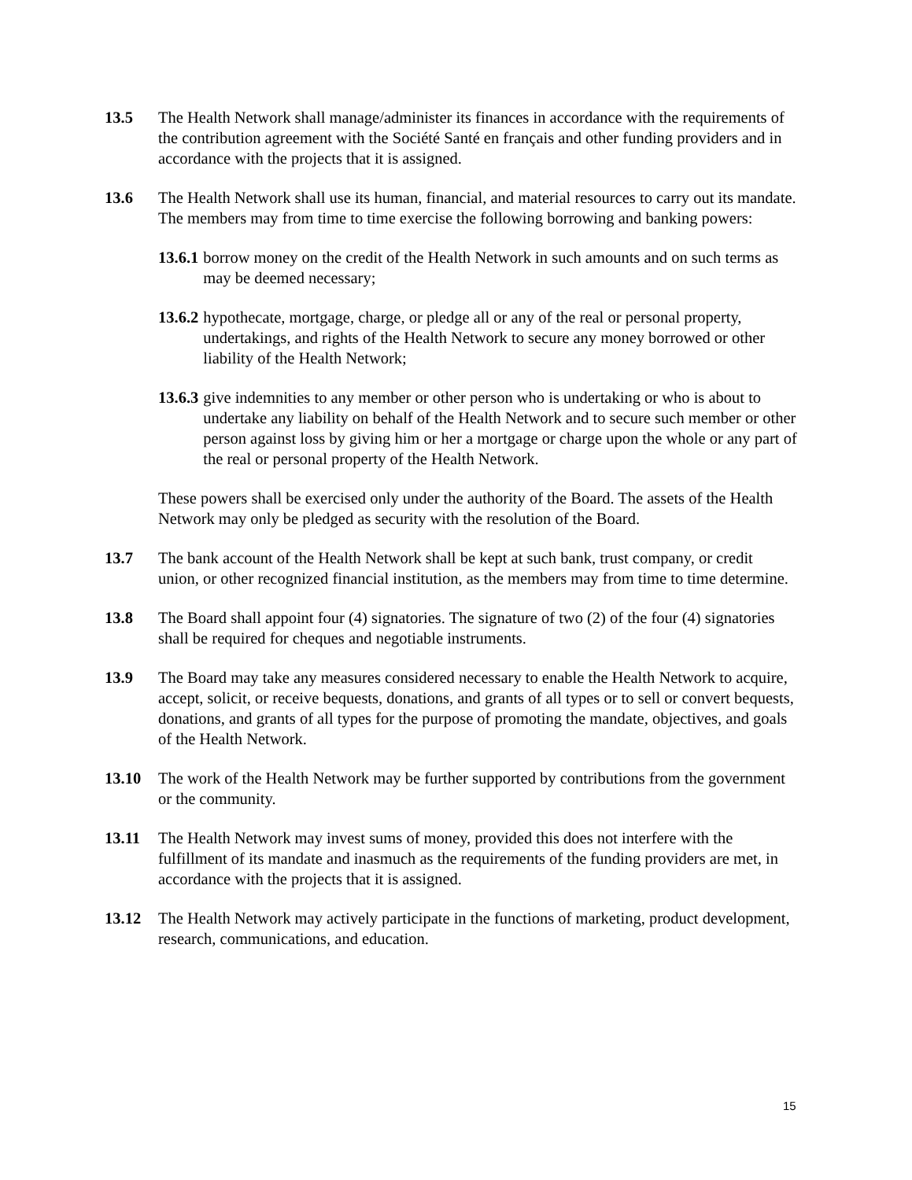13.5 The Health Network shall manage/administer its finances in accordance with the requirements of the contribution agreement with the Société Santé en français and other funding providers and in accordance with the projects that it is assigned.
13.6 The Health Network shall use its human, financial, and material resources to carry out its mandate. The members may from time to time exercise the following borrowing and banking powers:
13.6.1 borrow money on the credit of the Health Network in such amounts and on such terms as may be deemed necessary;
13.6.2 hypothecate, mortgage, charge, or pledge all or any of the real or personal property, undertakings, and rights of the Health Network to secure any money borrowed or other liability of the Health Network;
13.6.3 give indemnities to any member or other person who is undertaking or who is about to undertake any liability on behalf of the Health Network and to secure such member or other person against loss by giving him or her a mortgage or charge upon the whole or any part of the real or personal property of the Health Network.
These powers shall be exercised only under the authority of the Board. The assets of the Health Network may only be pledged as security with the resolution of the Board.
13.7 The bank account of the Health Network shall be kept at such bank, trust company, or credit union, or other recognized financial institution, as the members may from time to time determine.
13.8 The Board shall appoint four (4) signatories. The signature of two (2) of the four (4) signatories shall be required for cheques and negotiable instruments.
13.9 The Board may take any measures considered necessary to enable the Health Network to acquire, accept, solicit, or receive bequests, donations, and grants of all types or to sell or convert bequests, donations, and grants of all types for the purpose of promoting the mandate, objectives, and goals of the Health Network.
13.10 The work of the Health Network may be further supported by contributions from the government or the community.
13.11 The Health Network may invest sums of money, provided this does not interfere with the fulfillment of its mandate and inasmuch as the requirements of the funding providers are met, in accordance with the projects that it is assigned.
13.12 The Health Network may actively participate in the functions of marketing, product development, research, communications, and education.
15